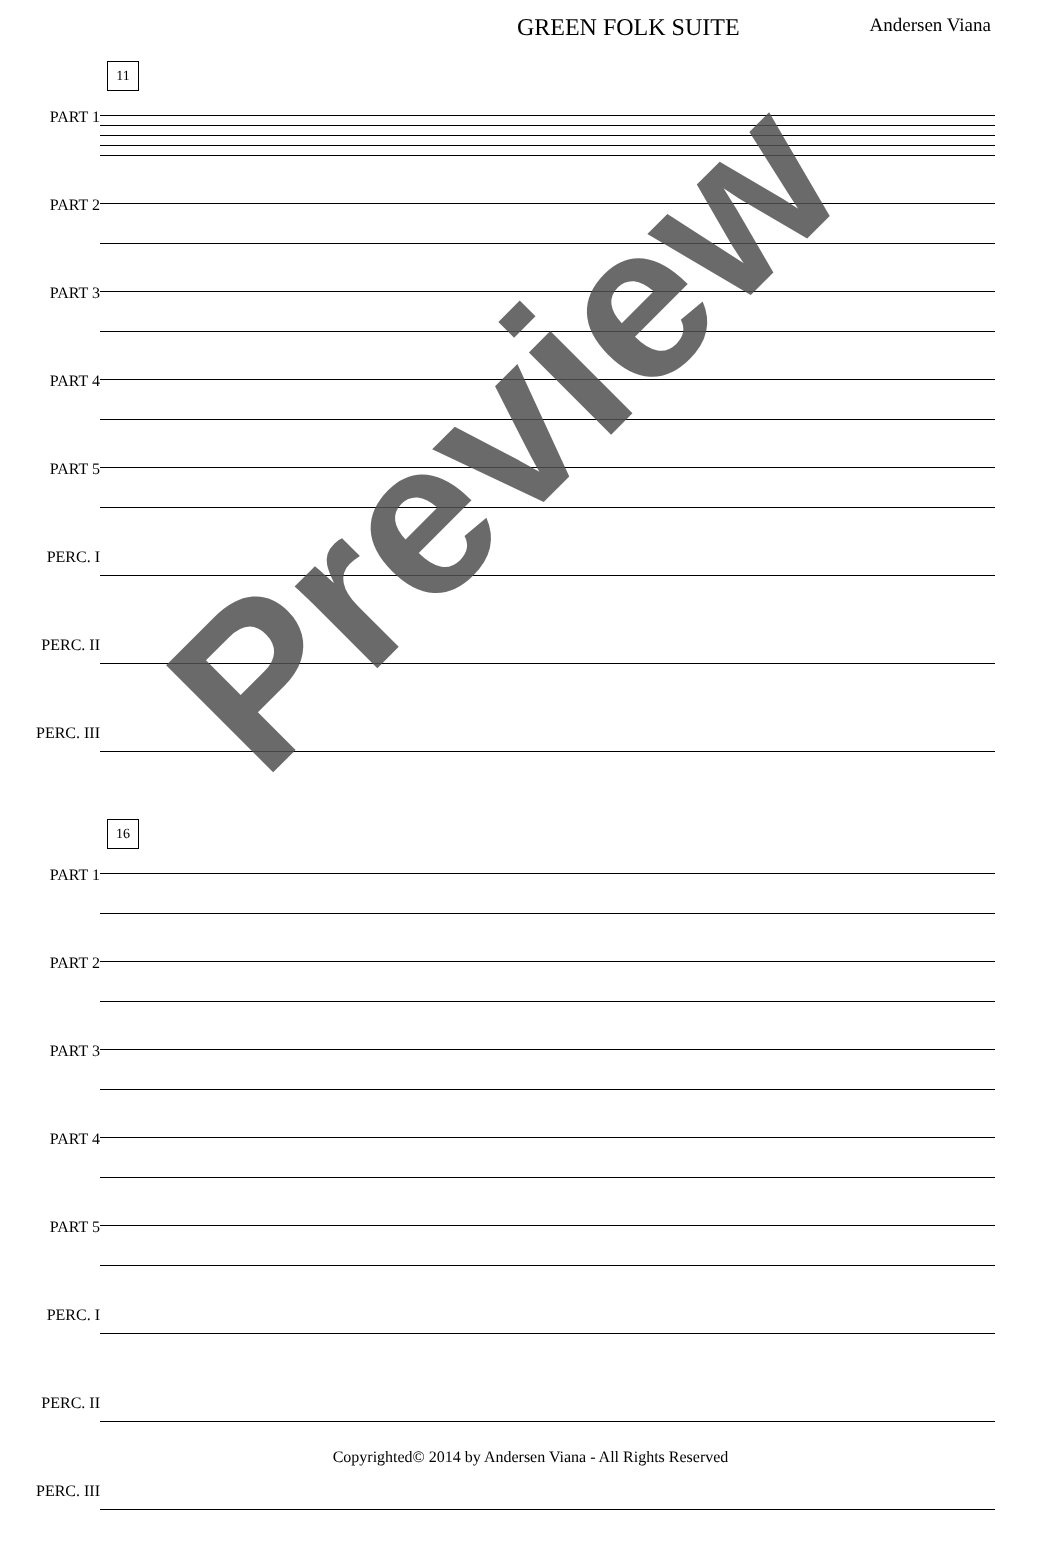GREEN FOLK SUITE Andersen Viana
11
PART 1
PART 2
PART 3
PART 4
PART 5
PERC. I
PERC. II
PERC. III
16
PART 1
PART 2
PART 3
PART 4
PART 5
PERC. I
PERC. II
PERC. III
Preview
Copyrighted© 2014 by Andersen Viana - All Rights Reserved